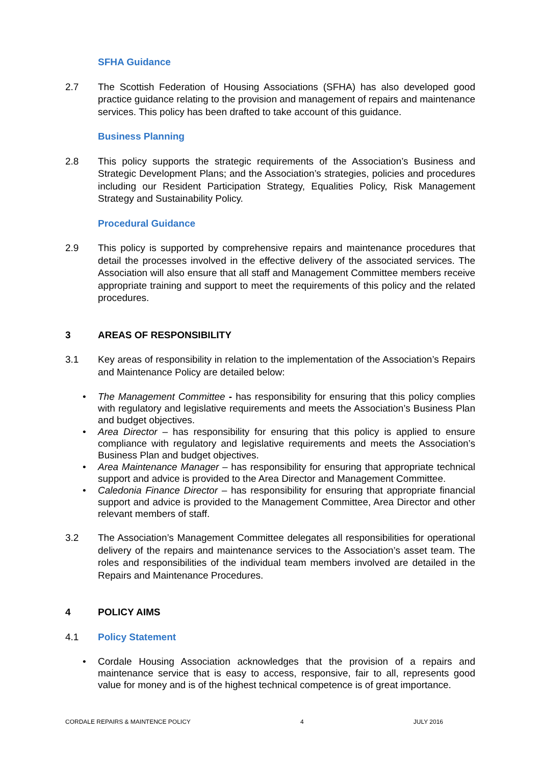SFHA Guidance
2.7 The Scottish Federation of Housing Associations (SFHA) has also developed good practice guidance relating to the provision and management of repairs and maintenance services. This policy has been drafted to take account of this guidance.
Business Planning
2.8 This policy supports the strategic requirements of the Association’s Business and Strategic Development Plans; and the Association’s strategies, policies and procedures including our Resident Participation Strategy, Equalities Policy, Risk Management Strategy and Sustainability Policy.
Procedural Guidance
2.9 This policy is supported by comprehensive repairs and maintenance procedures that detail the processes involved in the effective delivery of the associated services. The Association will also ensure that all staff and Management Committee members receive appropriate training and support to meet the requirements of this policy and the related procedures.
3 AREAS OF RESPONSIBILITY
3.1 Key areas of responsibility in relation to the implementation of the Association’s Repairs and Maintenance Policy are detailed below:
• The Management Committee - has responsibility for ensuring that this policy complies with regulatory and legislative requirements and meets the Association’s Business Plan and budget objectives.
• Area Director – has responsibility for ensuring that this policy is applied to ensure compliance with regulatory and legislative requirements and meets the Association’s Business Plan and budget objectives.
• Area Maintenance Manager – has responsibility for ensuring that appropriate technical support and advice is provided to the Area Director and Management Committee.
• Caledonia Finance Director – has responsibility for ensuring that appropriate financial support and advice is provided to the Management Committee, Area Director and other relevant members of staff.
3.2 The Association’s Management Committee delegates all responsibilities for operational delivery of the repairs and maintenance services to the Association’s asset team. The roles and responsibilities of the individual team members involved are detailed in the Repairs and Maintenance Procedures.
4 POLICY AIMS
4.1 Policy Statement
• Cordale Housing Association acknowledges that the provision of a repairs and maintenance service that is easy to access, responsive, fair to all, represents good value for money and is of the highest technical competence is of great importance.
CORDALE REPAIRS & MAINTENCE POLICY 4 JULY 2016